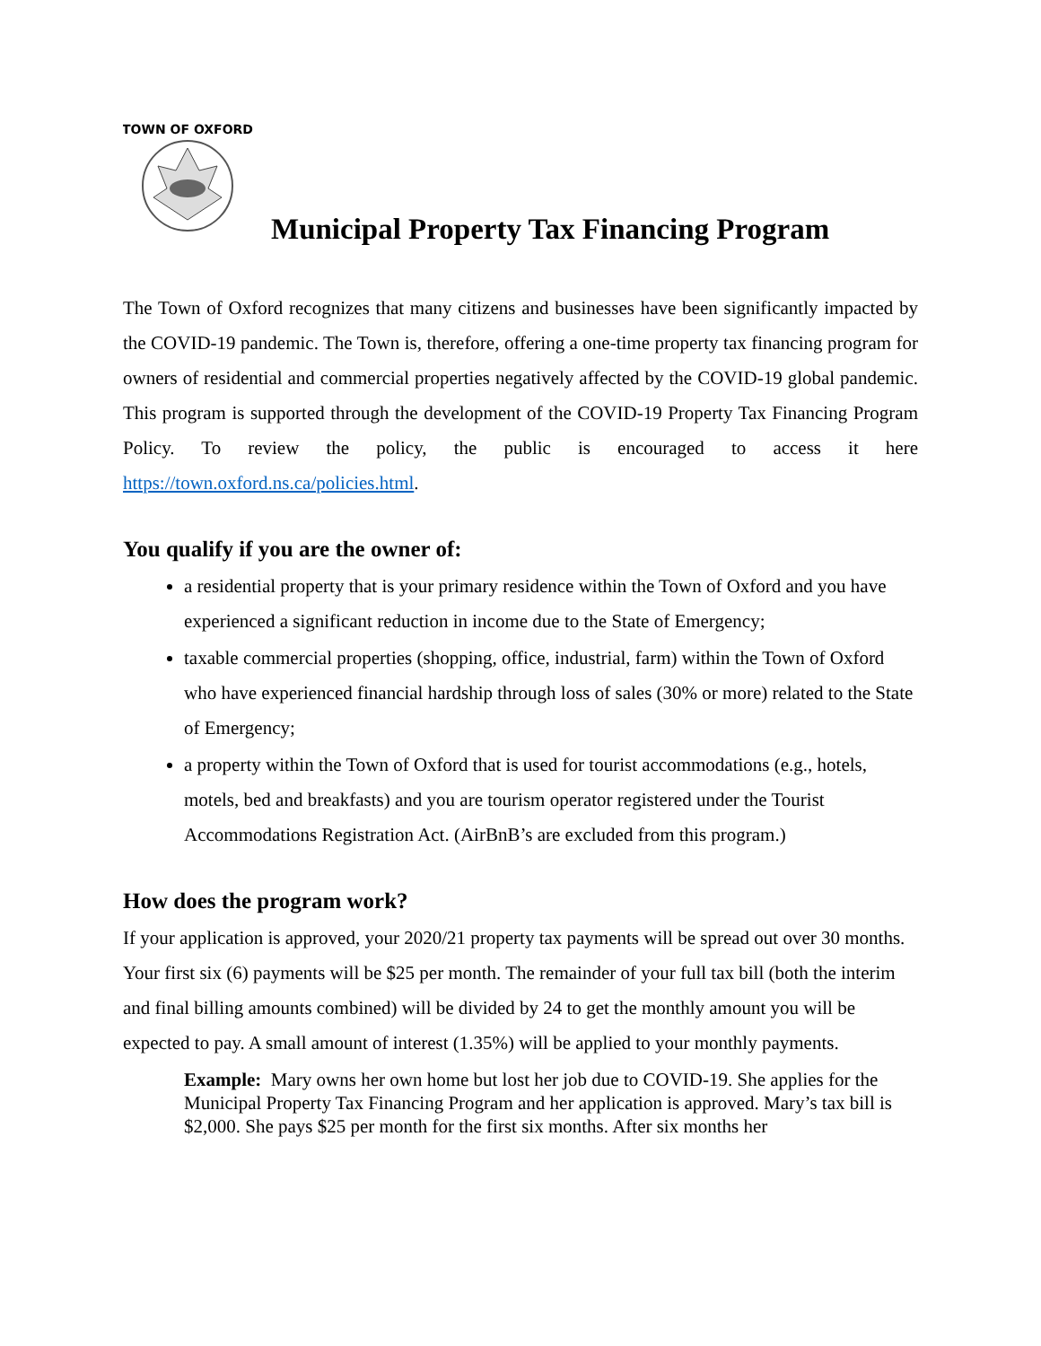TOWN OF OXFORD
Municipal Property Tax Financing Program
The Town of Oxford recognizes that many citizens and businesses have been significantly impacted by the COVID-19 pandemic. The Town is, therefore, offering a one-time property tax financing program for owners of residential and commercial properties negatively affected by the COVID-19 global pandemic. This program is supported through the development of the COVID-19 Property Tax Financing Program Policy. To review the policy, the public is encouraged to access it here https://town.oxford.ns.ca/policies.html.
You qualify if you are the owner of:
a residential property that is your primary residence within the Town of Oxford and you have experienced a significant reduction in income due to the State of Emergency;
taxable commercial properties (shopping, office, industrial, farm) within the Town of Oxford who have experienced financial hardship through loss of sales (30% or more) related to the State of Emergency;
a property within the Town of Oxford that is used for tourist accommodations (e.g., hotels, motels, bed and breakfasts) and you are tourism operator registered under the Tourist Accommodations Registration Act. (AirBnB’s are excluded from this program.)
How does the program work?
If your application is approved, your 2020/21 property tax payments will be spread out over 30 months. Your first six (6) payments will be $25 per month. The remainder of your full tax bill (both the interim and final billing amounts combined) will be divided by 24 to get the monthly amount you will be expected to pay. A small amount of interest (1.35%) will be applied to your monthly payments.
Example: Mary owns her own home but lost her job due to COVID-19. She applies for the Municipal Property Tax Financing Program and her application is approved. Mary’s tax bill is $2,000. She pays $25 per month for the first six months. After six months her